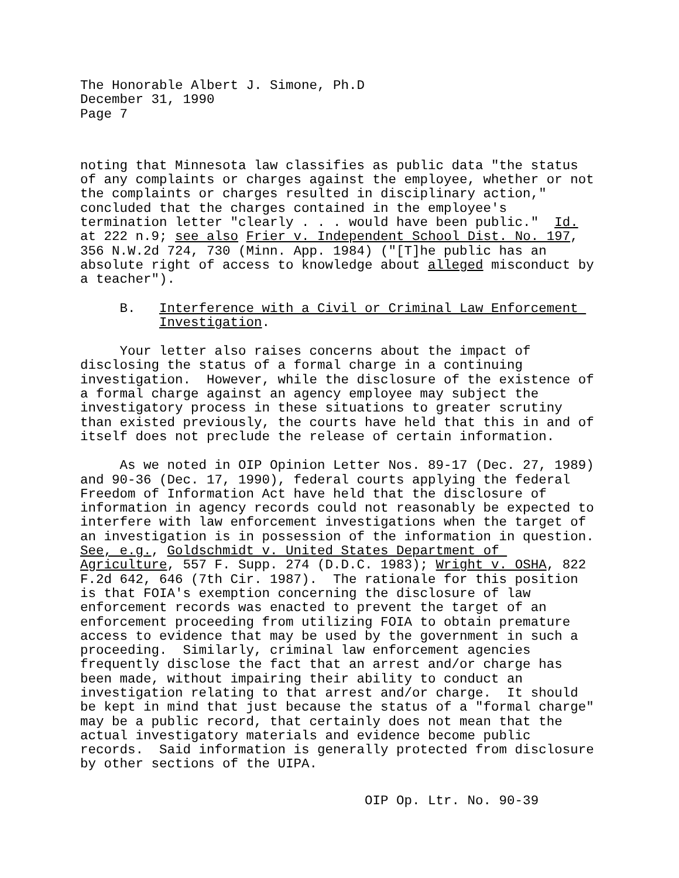The Honorable Albert J. Simone, Ph.D December 31, 1990 Page 7
noting that Minnesota law classifies as public data "the status of any complaints or charges against the employee, whether or not the complaints or charges resulted in disciplinary action," concluded that the charges contained in the employee's termination letter "clearly . . . would have been public." Id. at 222 n.9; see also Frier v. Independent School Dist. No. 197, 356 N.W.2d 724, 730 (Minn. App. 1984) ("[T]he public has an absolute right of access to knowledge about alleged misconduct by a teacher").
B. Interference with a Civil or Criminal Law Enforcement Investigation.
Your letter also raises concerns about the impact of disclosing the status of a formal charge in a continuing investigation. However, while the disclosure of the existence of a formal charge against an agency employee may subject the investigatory process in these situations to greater scrutiny than existed previously, the courts have held that this in and of itself does not preclude the release of certain information.
As we noted in OIP Opinion Letter Nos. 89-17 (Dec. 27, 1989) and 90-36 (Dec. 17, 1990), federal courts applying the federal Freedom of Information Act have held that the disclosure of information in agency records could not reasonably be expected to interfere with law enforcement investigations when the target of an investigation is in possession of the information in question. See, e.g., Goldschmidt v. United States Department of Agriculture, 557 F. Supp. 274 (D.D.C. 1983); Wright v. OSHA, 822 F.2d 642, 646 (7th Cir. 1987). The rationale for this position is that FOIA's exemption concerning the disclosure of law enforcement records was enacted to prevent the target of an enforcement proceeding from utilizing FOIA to obtain premature access to evidence that may be used by the government in such a proceeding. Similarly, criminal law enforcement agencies frequently disclose the fact that an arrest and/or charge has been made, without impairing their ability to conduct an investigation relating to that arrest and/or charge. It should be kept in mind that just because the status of a "formal charge" may be a public record, that certainly does not mean that the actual investigatory materials and evidence become public records. Said information is generally protected from disclosure by other sections of the UIPA.
OIP Op. Ltr. No. 90-39